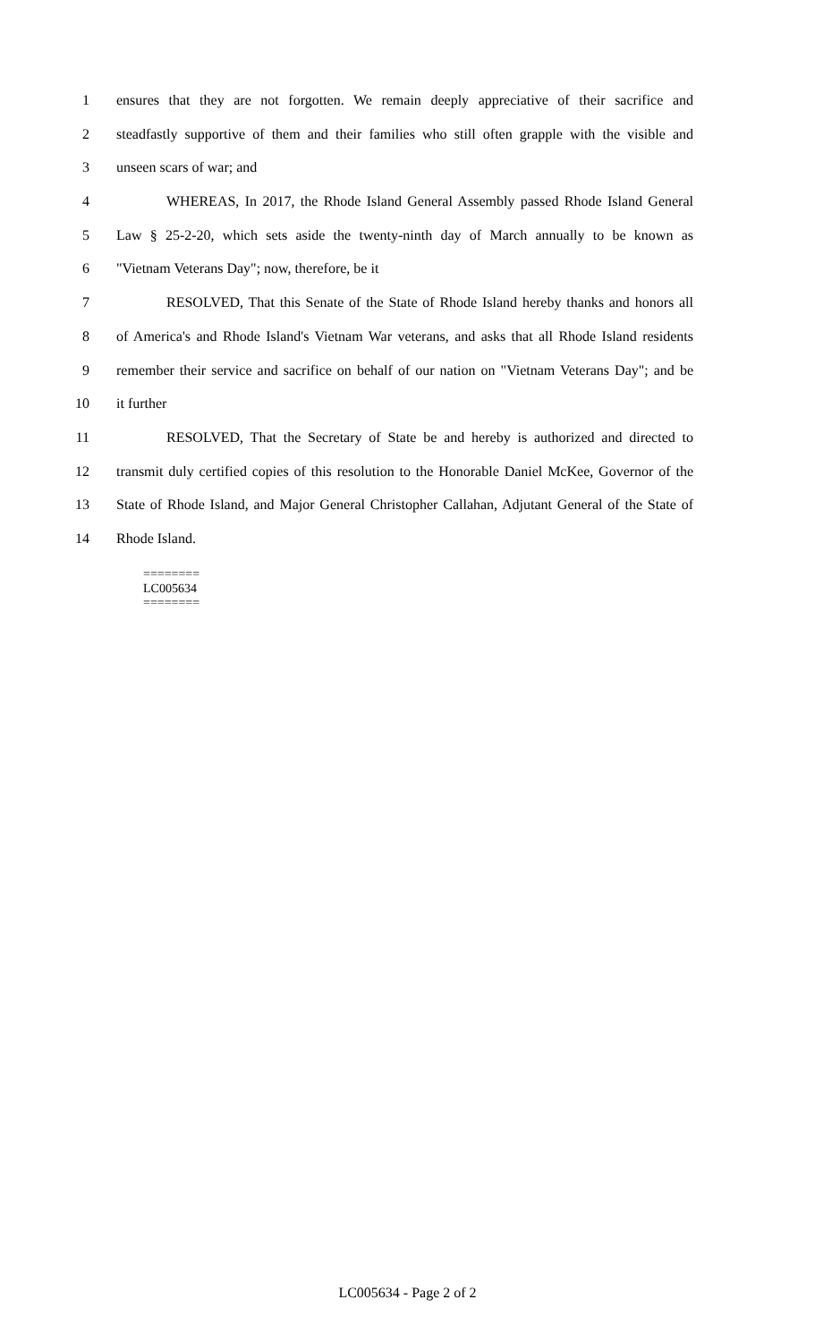1 ensures that they are not forgotten. We remain deeply appreciative of their sacrifice and
2 steadfastly supportive of them and their families who still often grapple with the visible and
3 unseen scars of war; and
4 WHEREAS, In 2017, the Rhode Island General Assembly passed Rhode Island General
5 Law § 25-2-20, which sets aside the twenty-ninth day of March annually to be known as
6 "Vietnam Veterans Day"; now, therefore, be it
7 RESOLVED, That this Senate of the State of Rhode Island hereby thanks and honors all
8 of America's and Rhode Island's Vietnam War veterans, and asks that all Rhode Island residents
9 remember their service and sacrifice on behalf of our nation on "Vietnam Veterans Day"; and be
10 it further
11 RESOLVED, That the Secretary of State be and hereby is authorized and directed to
12 transmit duly certified copies of this resolution to the Honorable Daniel McKee, Governor of the
13 State of Rhode Island, and Major General Christopher Callahan, Adjutant General of the State of
14 Rhode Island.
========
LC005634
========
LC005634 - Page 2 of 2